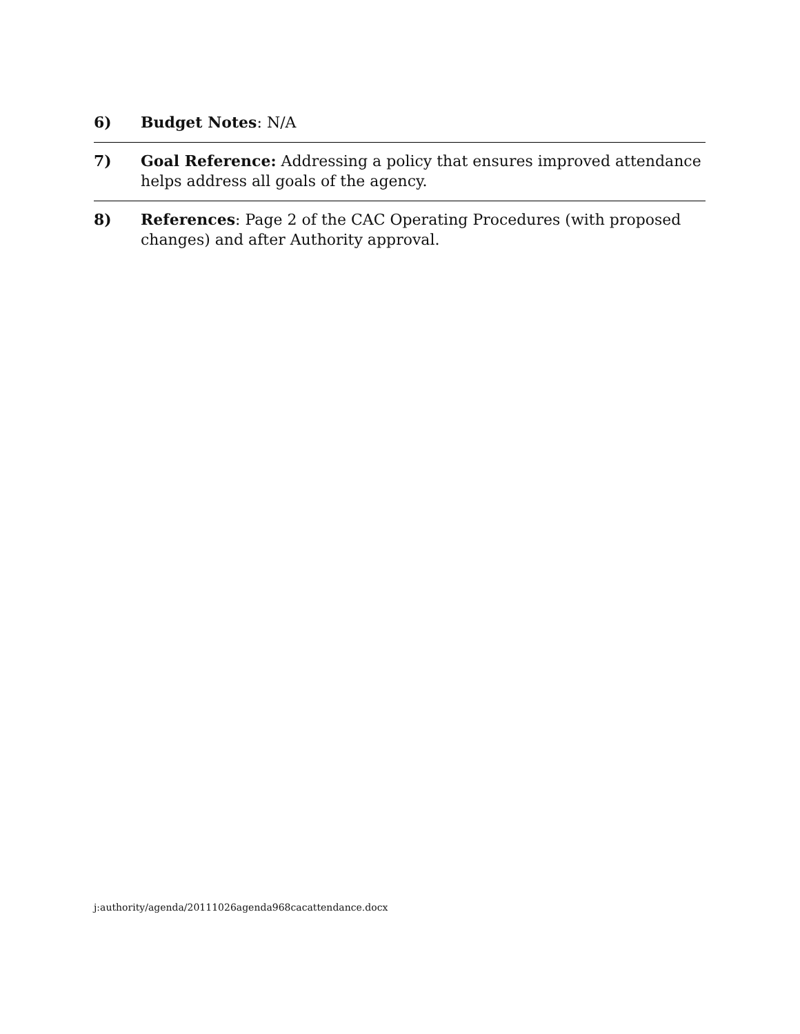6) Budget Notes: N/A
7) Goal Reference: Addressing a policy that ensures improved attendance helps address all goals of the agency.
8) References: Page 2 of the CAC Operating Procedures (with proposed changes) and after Authority approval.
j:authority/agenda/20111026agenda968cacattendance.docx